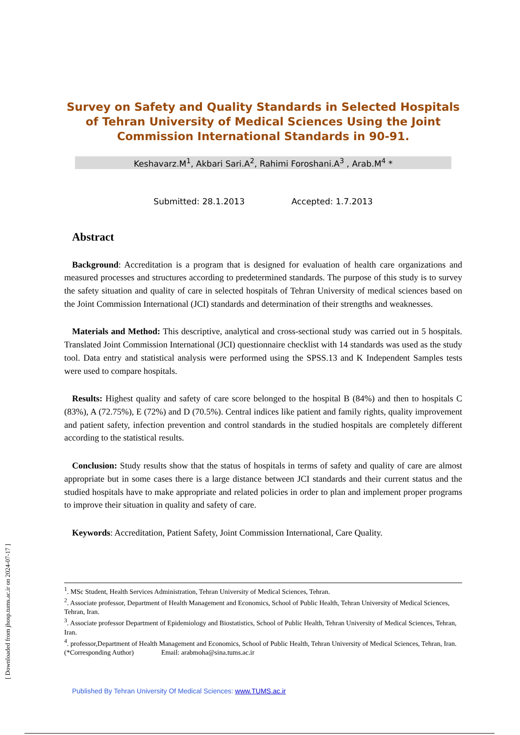Survey on Safety and Quality Standards in Selected Hospitals of Tehran University of Medical Sciences Using the Joint Commission International Standards in 90-91.
Keshavarz.M<sup>1</sup>, Akbari Sari.A<sup>2</sup>, Rahimi Foroshani.A<sup>3</sup> , Arab.M<sup>4</sup> *
Submitted: 28.1.2013 Accepted: 1.7.2013
Abstract
Background: Accreditation is a program that is designed for evaluation of health care organizations and measured processes and structures according to predetermined standards. The purpose of this study is to survey the safety situation and quality of care in selected hospitals of Tehran University of medical sciences based on the Joint Commission International (JCI) standards and determination of their strengths and weaknesses.
Materials and Method: This descriptive, analytical and cross-sectional study was carried out in 5 hospitals. Translated Joint Commission International (JCI) questionnaire checklist with 14 standards was used as the study tool. Data entry and statistical analysis were performed using the SPSS.13 and K Independent Samples tests were used to compare hospitals.
Results: Highest quality and safety of care score belonged to the hospital B (84%) and then to hospitals C (83%), A (72.75%), E (72%) and D (70.5%). Central indices like patient and family rights, quality improvement and patient safety, infection prevention and control standards in the studied hospitals are completely different according to the statistical results.
Conclusion: Study results show that the status of hospitals in terms of safety and quality of care are almost appropriate but in some cases there is a large distance between JCI standards and their current status and the studied hospitals have to make appropriate and related policies in order to plan and implement proper programs to improve their situation in quality and safety of care.
Keywords: Accreditation, Patient Safety, Joint Commission International, Care Quality.
<sup>1</sup>. MSc Student, Health Services Administration, Tehran University of Medical Sciences, Tehran.
<sup>2</sup>. Associate professor, Department of Health Management and Economics, School of Public Health, Tehran University of Medical Sciences, Tehran, Iran.
<sup>3</sup>. Associate professor Department of Epidemiology and Biostatistics, School of Public Health, Tehran University of Medical Sciences, Tehran, Iran.
<sup>4</sup>. professor,Department of Health Management and Economics, School of Public Health, Tehran University of Medical Sciences, Tehran, Iran. (*Corresponding Author) Email: arabmoha@sina.tums.ac.ir
Published By Tehran University Of Medical Sciences: www.TUMS.ac.ir
[ Downloaded from jhosp.tums.ac.ir on 2024-07-17 ]